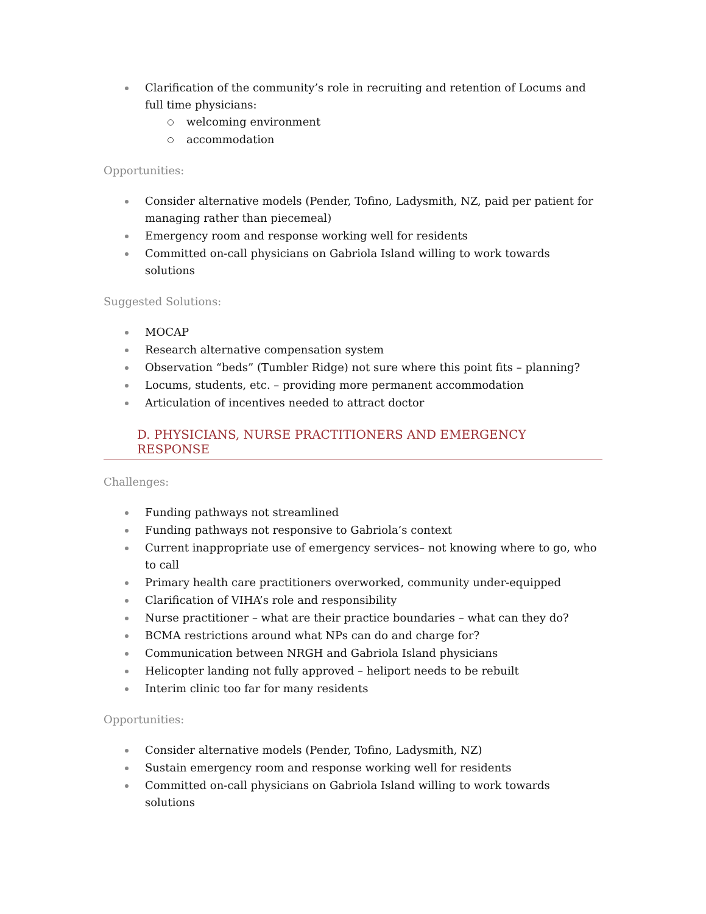Clarification of the community’s role in recruiting and retention of Locums and full time physicians:
welcoming environment
accommodation
Opportunities:
Consider alternative models (Pender, Tofino, Ladysmith, NZ, paid per patient for managing rather than piecemeal)
Emergency room and response working well for residents
Committed on-call physicians on Gabriola Island willing to work towards solutions
Suggested Solutions:
MOCAP
Research alternative compensation system
Observation “beds” (Tumbler Ridge) not sure where this point fits – planning?
Locums, students, etc. – providing more permanent accommodation
Articulation of incentives needed to attract doctor
D. PHYSICIANS, NURSE PRACTITIONERS AND EMERGENCY RESPONSE
Challenges:
Funding pathways not streamlined
Funding pathways not responsive to Gabriola’s context
Current inappropriate use of emergency services– not knowing where to go, who to call
Primary health care practitioners overworked, community under-equipped
Clarification of VIHA’s role and responsibility
Nurse practitioner – what are their practice boundaries – what can they do?
BCMA restrictions around what NPs can do and charge for?
Communication between NRGH and Gabriola Island physicians
Helicopter landing not fully approved – heliport needs to be rebuilt
Interim clinic too far for many residents
Opportunities:
Consider alternative models (Pender, Tofino, Ladysmith, NZ)
Sustain emergency room and response working well for residents
Committed on-call physicians on Gabriola Island willing to work towards solutions